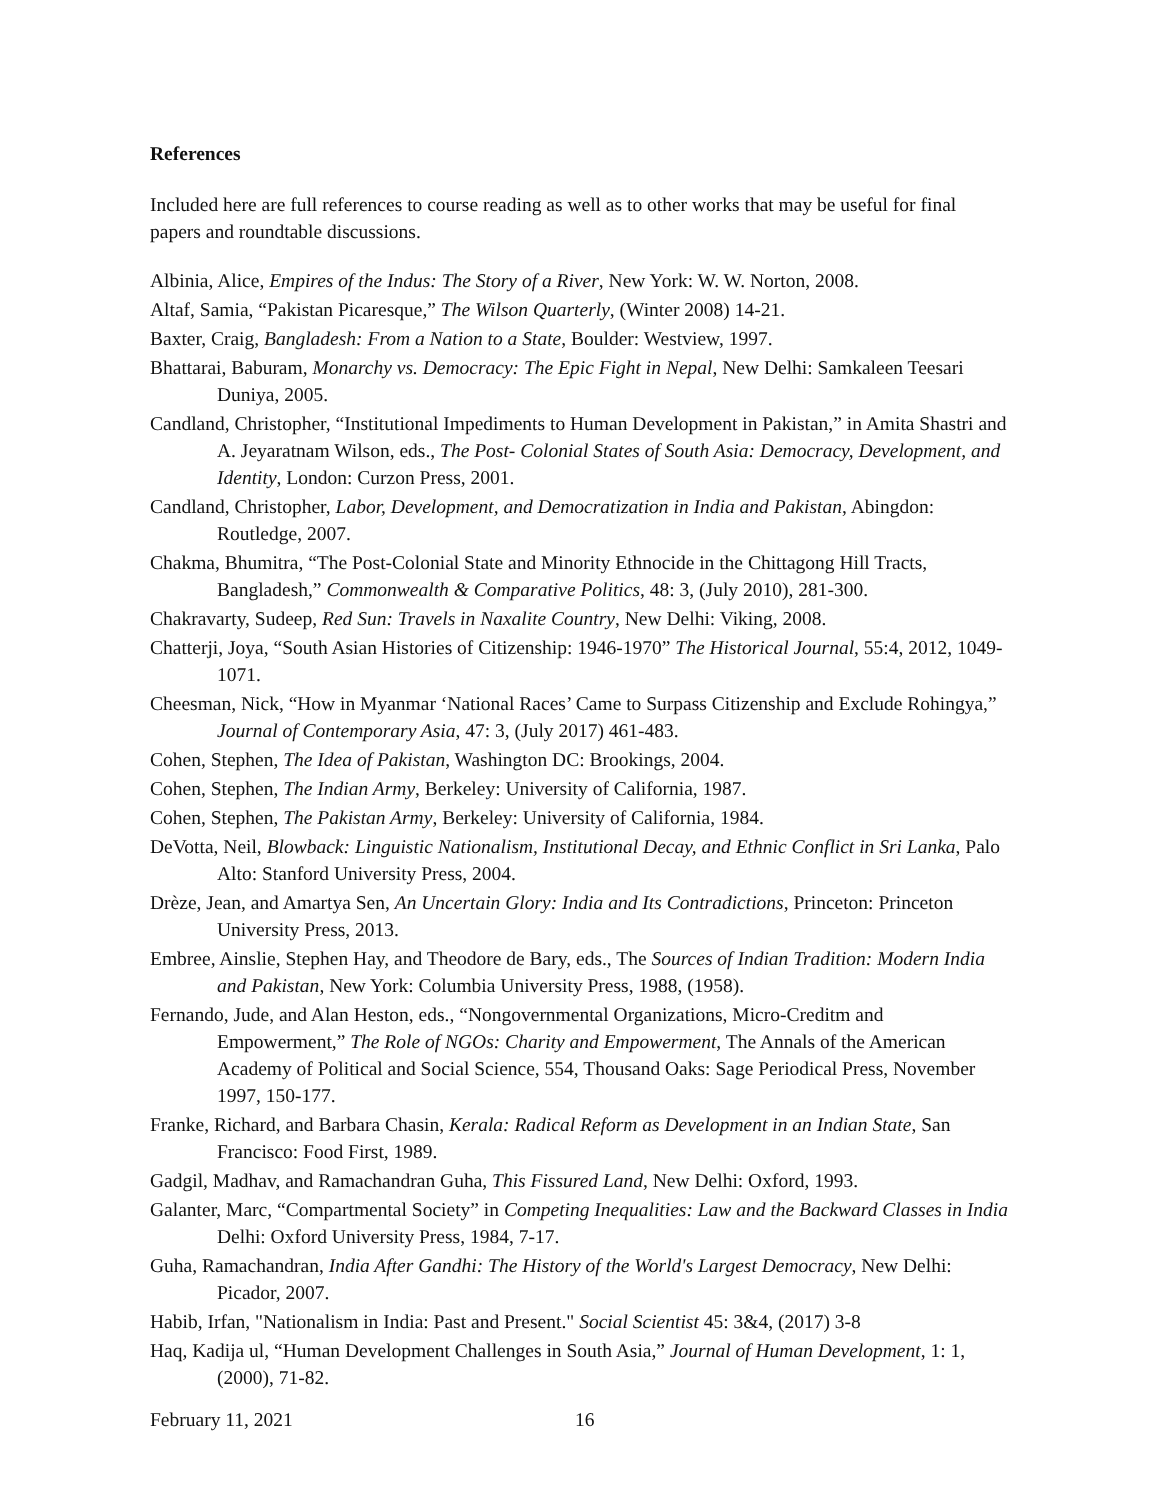References
Included here are full references to course reading as well as to other works that may be useful for final papers and roundtable discussions.
Albinia, Alice, Empires of the Indus: The Story of a River, New York: W. W. Norton, 2008.
Altaf, Samia, “Pakistan Picaresque,” The Wilson Quarterly, (Winter 2008) 14-21.
Baxter, Craig, Bangladesh: From a Nation to a State, Boulder: Westview, 1997.
Bhattarai, Baburam, Monarchy vs. Democracy: The Epic Fight in Nepal, New Delhi: Samkaleen Teesari Duniya, 2005.
Candland, Christopher, “Institutional Impediments to Human Development in Pakistan,” in Amita Shastri and A. Jeyaratnam Wilson, eds., The Post- Colonial States of South Asia: Democracy, Development, and Identity, London: Curzon Press, 2001.
Candland, Christopher, Labor, Development, and Democratization in India and Pakistan, Abingdon: Routledge, 2007.
Chakma, Bhumitra, “The Post-Colonial State and Minority Ethnocide in the Chittagong Hill Tracts, Bangladesh,” Commonwealth & Comparative Politics, 48: 3, (July 2010), 281-300.
Chakravarty, Sudeep, Red Sun: Travels in Naxalite Country, New Delhi: Viking, 2008.
Chatterji, Joya, “South Asian Histories of Citizenship: 1946-1970” The Historical Journal, 55:4, 2012, 1049-1071.
Cheesman, Nick, “How in Myanmar ‘National Races’ Came to Surpass Citizenship and Exclude Rohingya,” Journal of Contemporary Asia, 47: 3, (July 2017) 461-483.
Cohen, Stephen, The Idea of Pakistan, Washington DC: Brookings, 2004.
Cohen, Stephen, The Indian Army, Berkeley: University of California, 1987.
Cohen, Stephen, The Pakistan Army, Berkeley: University of California, 1984.
DeVotta, Neil, Blowback: Linguistic Nationalism, Institutional Decay, and Ethnic Conflict in Sri Lanka, Palo Alto: Stanford University Press, 2004.
Drèze, Jean, and Amartya Sen, An Uncertain Glory: India and Its Contradictions, Princeton: Princeton University Press, 2013.
Embree, Ainslie, Stephen Hay, and Theodore de Bary, eds., The Sources of Indian Tradition: Modern India and Pakistan, New York: Columbia University Press, 1988, (1958).
Fernando, Jude, and Alan Heston, eds., “Nongovernmental Organizations, Micro-Creditm and Empowerment,” The Role of NGOs: Charity and Empowerment, The Annals of the American Academy of Political and Social Science, 554, Thousand Oaks: Sage Periodical Press, November 1997, 150-177.
Franke, Richard, and Barbara Chasin, Kerala: Radical Reform as Development in an Indian State, San Francisco: Food First, 1989.
Gadgil, Madhav, and Ramachandran Guha, This Fissured Land, New Delhi: Oxford, 1993.
Galanter, Marc, “Compartmental Society” in Competing Inequalities: Law and the Backward Classes in India Delhi: Oxford University Press, 1984, 7-17.
Guha, Ramachandran, India After Gandhi: The History of the World's Largest Democracy, New Delhi: Picador, 2007.
Habib, Irfan, "Nationalism in India: Past and Present." Social Scientist 45: 3&4, (2017) 3-8
Haq, Kadija ul, “Human Development Challenges in South Asia,” Journal of Human Development, 1: 1, (2000), 71-82.
February 11, 2021 16